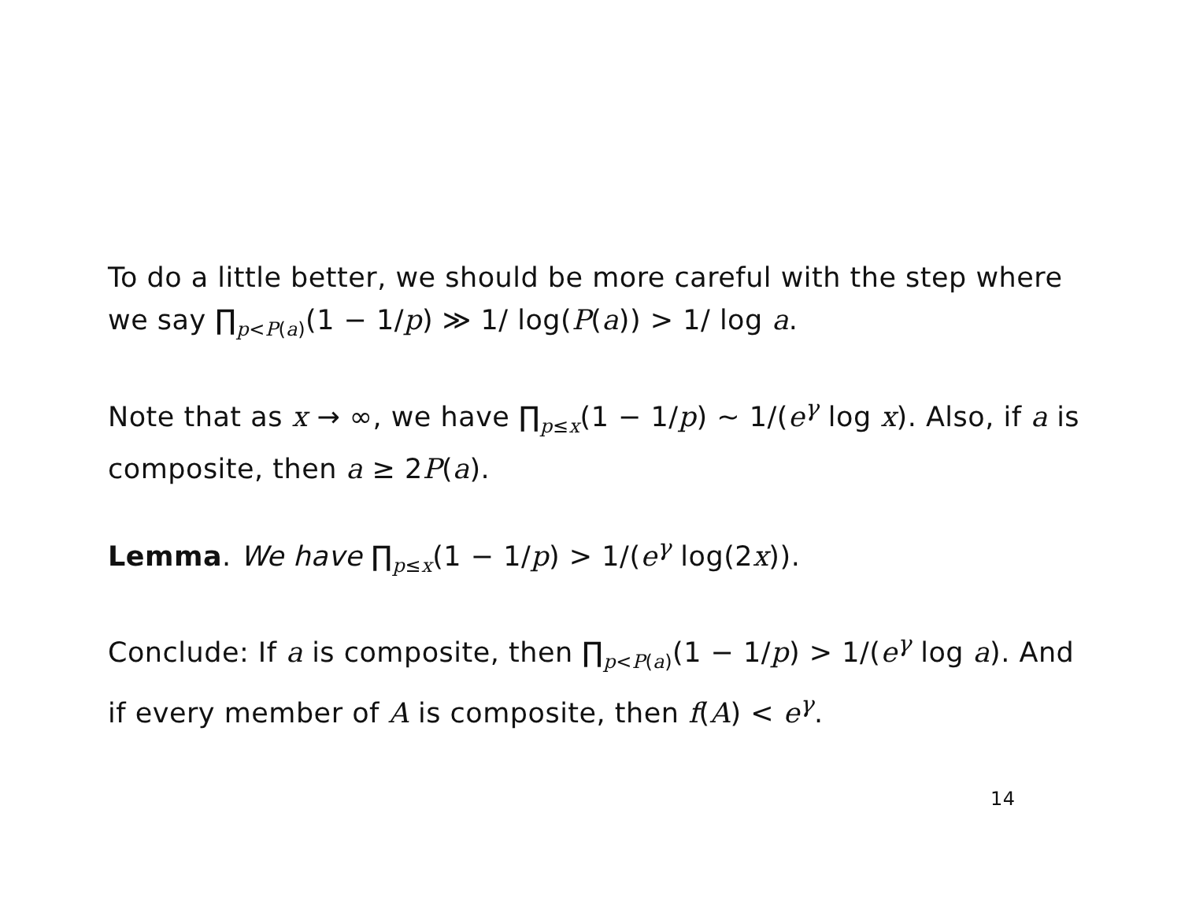To do a little better, we should be more careful with the step where we say ∏<sub>p<P(a)</sub>(1 − 1/p) ≫ 1/ log(P(a)) > 1/ log a.
Note that as x → ∞, we have ∏<sub>p≤x</sub>(1 − 1/p) ~ 1/(e<sup>γ</sup> log x). Also, if a is composite, then a ≥ 2P(a).
Lemma. We have ∏<sub>p≤x</sub>(1 − 1/p) > 1/(e<sup>γ</sup> log(2x)).
Conclude: If a is composite, then ∏<sub>p<P(a)</sub>(1 − 1/p) > 1/(e<sup>γ</sup> log a). And if every member of A is composite, then f(A) < e<sup>γ</sup>.
14